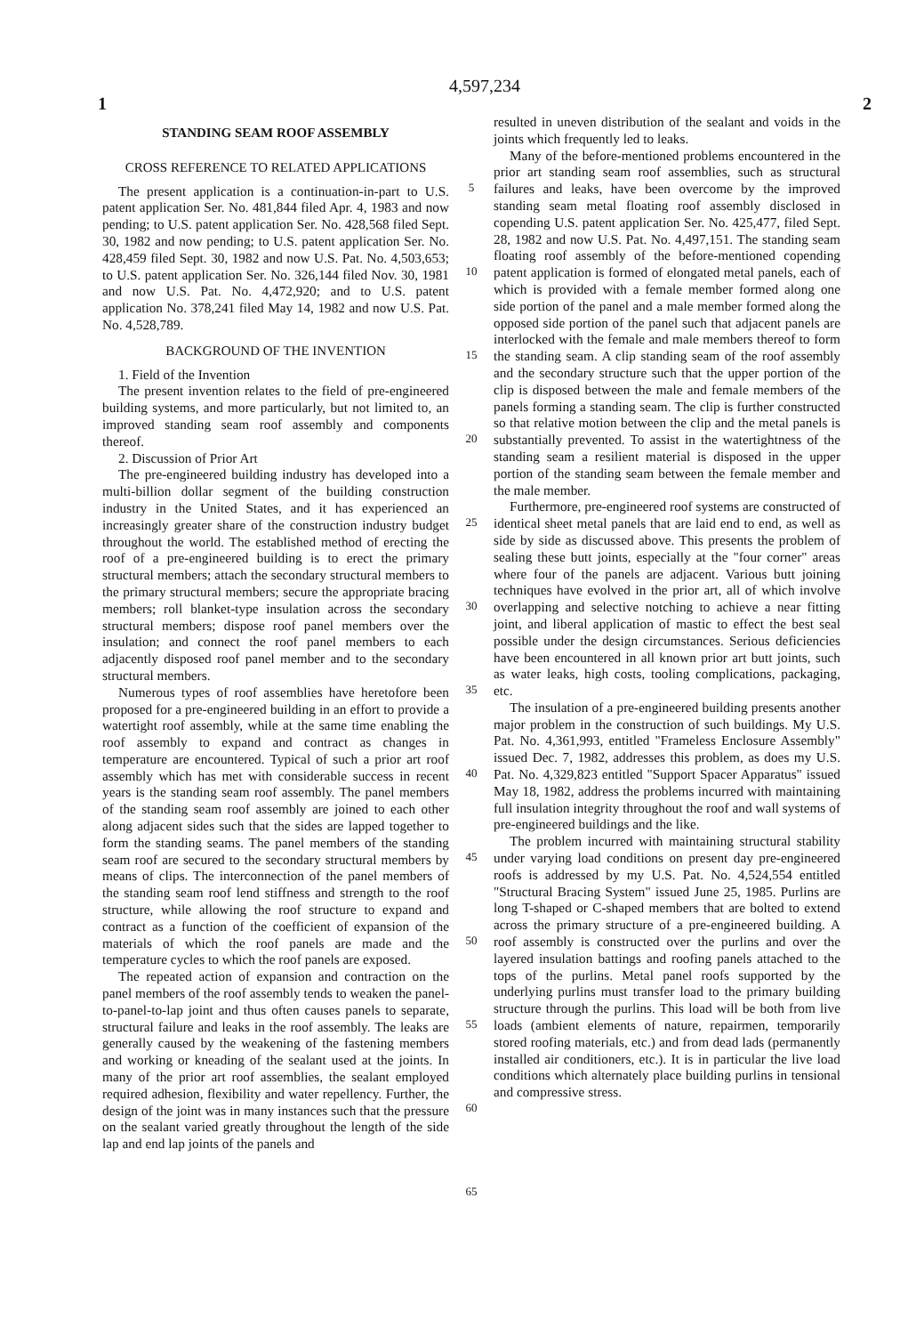1 4,597,234 2
STANDING SEAM ROOF ASSEMBLY
CROSS REFERENCE TO RELATED APPLICATIONS
The present application is a continuation-in-part to U.S. patent application Ser. No. 481,844 filed Apr. 4, 1983 and now pending; to U.S. patent application Ser. No. 428,568 filed Sept. 30, 1982 and now pending; to U.S. patent application Ser. No. 428,459 filed Sept. 30, 1982 and now U.S. Pat. No. 4,503,653; to U.S. patent application Ser. No. 326,144 filed Nov. 30, 1981 and now U.S. Pat. No. 4,472,920; and to U.S. patent application No. 378,241 filed May 14, 1982 and now U.S. Pat. No. 4,528,789.
BACKGROUND OF THE INVENTION
1. Field of the Invention
The present invention relates to the field of pre-engineered building systems, and more particularly, but not limited to, an improved standing seam roof assembly and components thereof.
2. Discussion of Prior Art
The pre-engineered building industry has developed into a multi-billion dollar segment of the building construction industry in the United States, and it has experienced an increasingly greater share of the construction industry budget throughout the world. The established method of erecting the roof of a pre-engineered building is to erect the primary structural members; attach the secondary structural members to the primary structural members; secure the appropriate bracing members; roll blanket-type insulation across the secondary structural members; dispose roof panel members over the insulation; and connect the roof panel members to each adjacently disposed roof panel member and to the secondary structural members.
Numerous types of roof assemblies have heretofore been proposed for a pre-engineered building in an effort to provide a watertight roof assembly, while at the same time enabling the roof assembly to expand and contract as changes in temperature are encountered. Typical of such a prior art roof assembly which has met with considerable success in recent years is the standing seam roof assembly. The panel members of the standing seam roof assembly are joined to each other along adjacent sides such that the sides are lapped together to form the standing seams. The panel members of the standing seam roof are secured to the secondary structural members by means of clips. The interconnection of the panel members of the standing seam roof lend stiffness and strength to the roof structure, while allowing the roof structure to expand and contract as a function of the coefficient of expansion of the materials of which the roof panels are made and the temperature cycles to which the roof panels are exposed.
The repeated action of expansion and contraction on the panel members of the roof assembly tends to weaken the panel-to-panel-to-lap joint and thus often causes panels to separate, structural failure and leaks in the roof assembly. The leaks are generally caused by the weakening of the fastening members and working or kneading of the sealant used at the joints. In many of the prior art roof assemblies, the sealant employed required adhesion, flexibility and water repellency. Further, the design of the joint was in many instances such that the pressure on the sealant varied greatly throughout the length of the side lap and end lap joints of the panels and
5
10
15
20
25
30
35
40
45
50
55
60
65
resulted in uneven distribution of the sealant and voids in the joints which frequently led to leaks.
Many of the before-mentioned problems encountered in the prior art standing seam roof assemblies, such as structural failures and leaks, have been overcome by the improved standing seam metal floating roof assembly disclosed in copending U.S. patent application Ser. No. 425,477, filed Sept. 28, 1982 and now U.S. Pat. No. 4,497,151. The standing seam floating roof assembly of the before-mentioned copending patent application is formed of elongated metal panels, each of which is provided with a female member formed along one side portion of the panel and a male member formed along the opposed side portion of the panel such that adjacent panels are interlocked with the female and male members thereof to form the standing seam. A clip standing seam of the roof assembly and the secondary structure such that the upper portion of the clip is disposed between the male and female members of the panels forming a standing seam. The clip is further constructed so that relative motion between the clip and the metal panels is substantially prevented. To assist in the watertightness of the standing seam a resilient material is disposed in the upper portion of the standing seam between the female member and the male member.
Furthermore, pre-engineered roof systems are constructed of identical sheet metal panels that are laid end to end, as well as side by side as discussed above. This presents the problem of sealing these butt joints, especially at the "four corner" areas where four of the panels are adjacent. Various butt joining techniques have evolved in the prior art, all of which involve overlapping and selective notching to achieve a near fitting joint, and liberal application of mastic to effect the best seal possible under the design circumstances. Serious deficiencies have been encountered in all known prior art butt joints, such as water leaks, high costs, tooling complications, packaging, etc.
The insulation of a pre-engineered building presents another major problem in the construction of such buildings. My U.S. Pat. No. 4,361,993, entitled "Frameless Enclosure Assembly" issued Dec. 7, 1982, addresses this problem, as does my U.S. Pat. No. 4,329,823 entitled "Support Spacer Apparatus" issued May 18, 1982, address the problems incurred with maintaining full insulation integrity throughout the roof and wall systems of pre-engineered buildings and the like.
The problem incurred with maintaining structural stability under varying load conditions on present day pre-engineered roofs is addressed by my U.S. Pat. No. 4,524,554 entitled "Structural Bracing System" issued June 25, 1985. Purlins are long T-shaped or C-shaped members that are bolted to extend across the primary structure of a pre-engineered building. A roof assembly is constructed over the purlins and over the layered insulation battings and roofing panels attached to the tops of the purlins. Metal panel roofs supported by the underlying purlins must transfer load to the primary building structure through the purlins. This load will be both from live loads (ambient elements of nature, repairmen, temporarily stored roofing materials, etc.) and from dead lads (permanently installed air conditioners, etc.). It is in particular the live load conditions which alternately place building purlins in tensional and compressive stress.